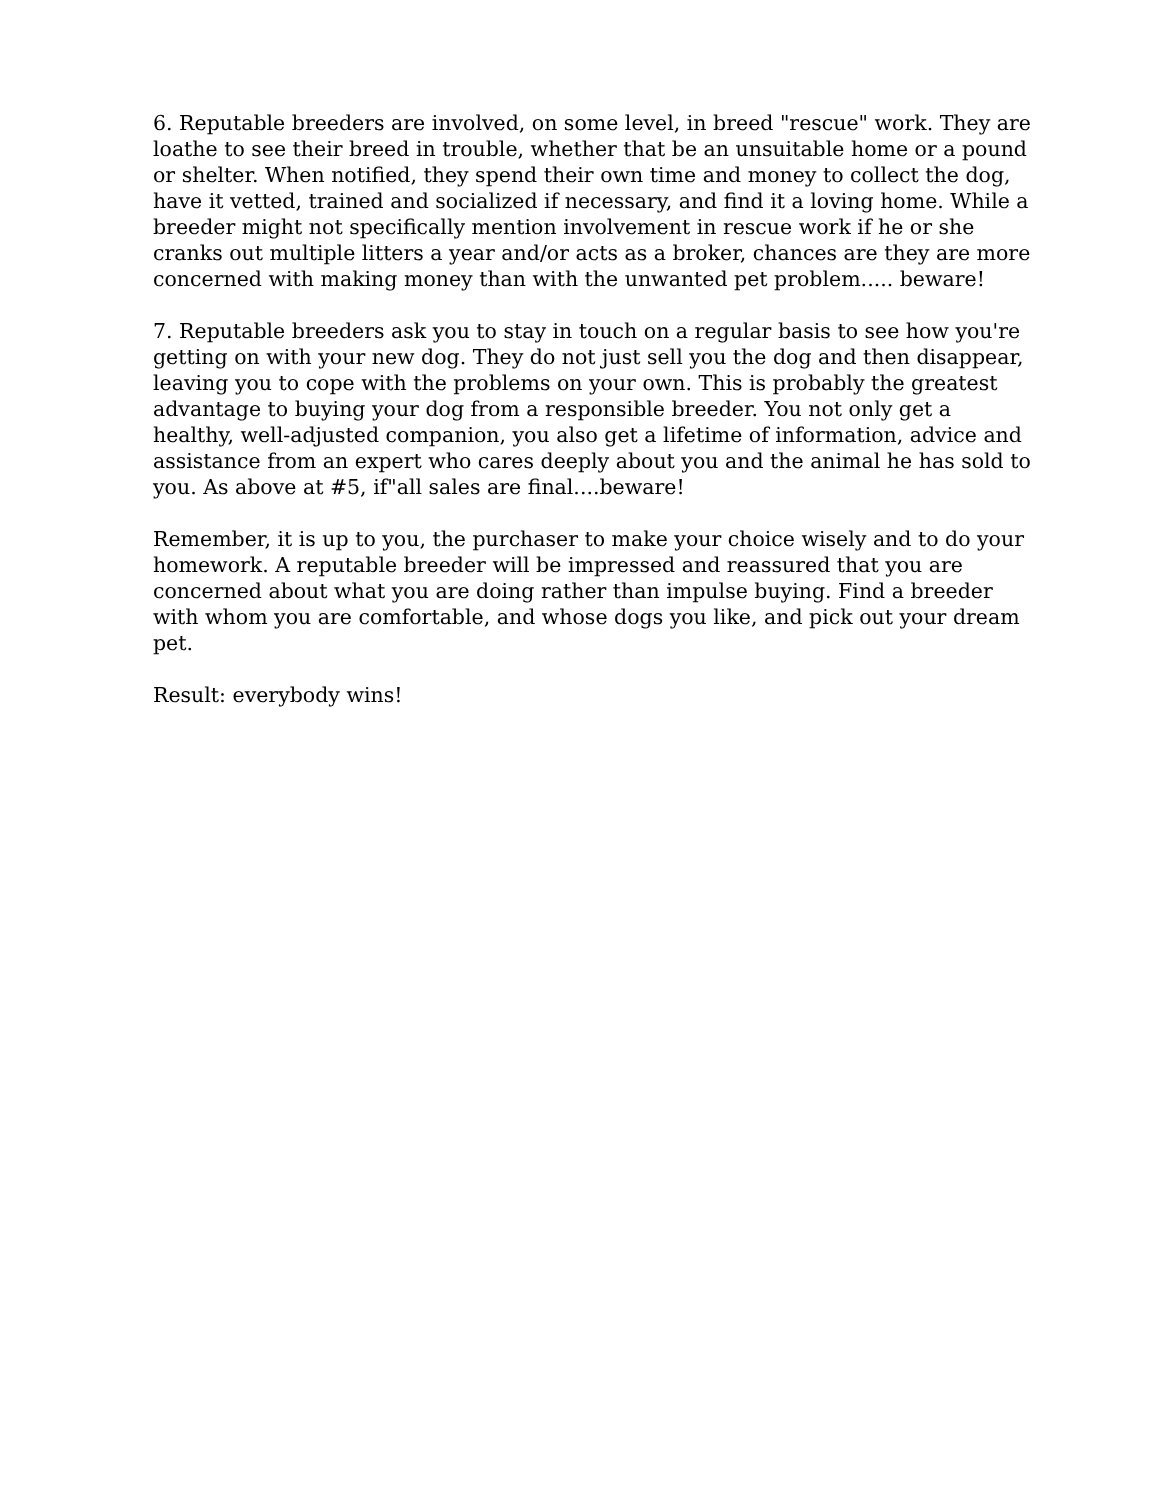6. Reputable breeders are involved, on some level, in breed "rescue" work. They are loathe to see their breed in trouble, whether that be an unsuitable home or a pound or shelter. When notified, they spend their own time and money to collect the dog, have it vetted, trained and socialized if necessary, and find it a loving home. While a breeder might not specifically mention involvement in rescue work if he or she cranks out multiple litters a year and/or acts as a broker, chances are they are more concerned with making money than with the unwanted pet problem..... beware!
7. Reputable breeders ask you to stay in touch on a regular basis to see how you're getting on with your new dog. They do not just sell you the dog and then disappear, leaving you to cope with the problems on your own. This is probably the greatest advantage to buying your dog from a responsible breeder. You not only get a healthy, well-adjusted companion, you also get a lifetime of information, advice and assistance from an expert who cares deeply about you and the animal he has sold to you. As above at #5, if"all sales are final....beware!
Remember, it is up to you, the purchaser to make your choice wisely and to do your homework. A reputable breeder will be impressed and reassured that you are concerned about what you are doing rather than impulse buying. Find a breeder with whom you are comfortable, and whose dogs you like, and pick out your dream pet.
Result: everybody wins!